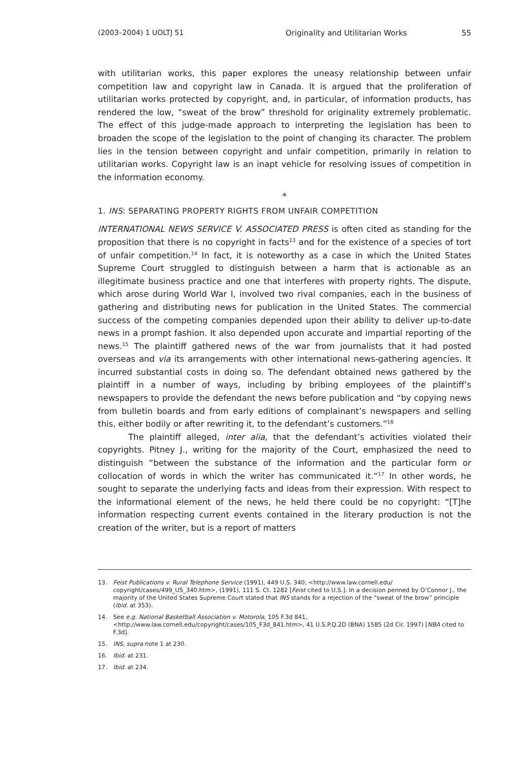(2003–2004) 1 UOLTJ 51 Originality and Utilitarian Works
55
with utilitarian works, this paper explores the uneasy relationship between unfair competition law and copyright law in Canada. It is argued that the proliferation of utilitarian works protected by copyright, and, in particular, of information products, has rendered the low, “sweat of the brow” threshold for originality extremely problematic. The effect of this judge-made approach to interpreting the legislation has been to broaden the scope of the legislation to the point of changing its character. The problem lies in the tension between copyright and unfair competition, primarily in relation to utilitarian works. Copyright law is an inapt vehicle for resolving issues of competition in the information economy.
*
1. INS: SEPARATING PROPERTY RIGHTS FROM UNFAIR COMPETITION
INTERNATIONAL NEWS SERVICE V. ASSOCIATED PRESS is often cited as standing for the proposition that there is no copyright in facts<sup>13</sup> and for the existence of a species of tort of unfair competition.<sup>14</sup> In fact, it is noteworthy as a case in which the United States Supreme Court struggled to distinguish between a harm that is actionable as an illegitimate business practice and one that interferes with property rights. The dispute, which arose during World War I, involved two rival companies, each in the business of gathering and distributing news for publication in the United States. The commercial success of the competing companies depended upon their ability to deliver up-to-date news in a prompt fashion. It also depended upon accurate and impartial reporting of the news.<sup>15</sup> The plaintiff gathered news of the war from journalists that it had posted overseas and via its arrangements with other international news-gathering agencies. It incurred substantial costs in doing so. The defendant obtained news gathered by the plaintiff in a number of ways, including by bribing employees of the plaintiff’s newspapers to provide the defendant the news before publication and “by copying news from bulletin boards and from early editions of complainant’s newspapers and selling this, either bodily or after rewriting it, to the defendant’s customers.”<sup>16</sup>
The plaintiff alleged, inter alia, that the defendant’s activities violated their copyrights. Pitney J., writing for the majority of the Court, emphasized the need to distinguish “between the substance of the information and the particular form or collocation of words in which the writer has communicated it.”<sup>17</sup> In other words, he sought to separate the underlying facts and ideas from their expression. With respect to the informational element of the news, he held there could be no copyright: “[T]he information respecting current events contained in the literary production is not the creation of the writer, but is a report of matters
13. Feist Publications v. Rural Telephone Service (1991), 449 U.S. 340, <http://www.law.cornell.edu/ copyright/cases/499_US_340.htm>, (1991), 111 S. Ct. 1282 [Feist cited to U.S.]. In a decision penned by O’Connor J., the majority of the United States Supreme Court stated that INS stands for a rejection of the “sweat of the brow” principle (Ibid. at 353).
14. See e.g. National Basketball Association v. Motorola, 105 F.3d 841, <http://www.law.cornell.edu/copyright/cases/105_F3d_841.htm>, 41 U.S.P.Q.2D (BNA) 1585 (2d Cir. 1997) [NBA cited to F.3d].
15. INS, supra note 1 at 230.
16. Ibid. at 231.
17. Ibid. at 234.